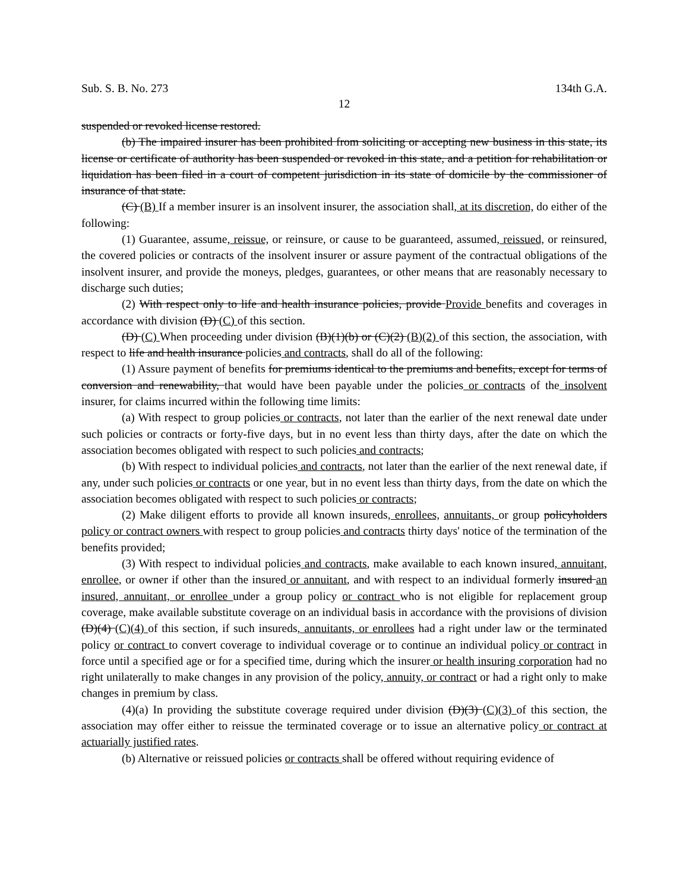Sub. S. B. No. 273 134th G.A.
12
suspended or revoked license restored.
(b) The impaired insurer has been prohibited from soliciting or accepting new business in this state, its license or certificate of authority has been suspended or revoked in this state, and a petition for rehabilitation or liquidation has been filed in a court of competent jurisdiction in its state of domicile by the commissioner of insurance of that state.
(C) (B) If a member insurer is an insolvent insurer, the association shall, at its discretion, do either of the following:
(1) Guarantee, assume, reissue, or reinsure, or cause to be guaranteed, assumed, reissued, or reinsured, the covered policies or contracts of the insolvent insurer or assure payment of the contractual obligations of the insolvent insurer, and provide the moneys, pledges, guarantees, or other means that are reasonably necessary to discharge such duties;
(2) With respect only to life and health insurance policies, provide Provide benefits and coverages in accordance with division (D) (C) of this section.
(D) (C) When proceeding under division (B)(1)(b) or (C)(2) (B)(2) of this section, the association, with respect to life and health insurance policies and contracts, shall do all of the following:
(1) Assure payment of benefits for premiums identical to the premiums and benefits, except for terms of conversion and renewability, that would have been payable under the policies or contracts of the insolvent insurer, for claims incurred within the following time limits:
(a) With respect to group policies or contracts, not later than the earlier of the next renewal date under such policies or contracts or forty-five days, but in no event less than thirty days, after the date on which the association becomes obligated with respect to such policies and contracts;
(b) With respect to individual policies and contracts, not later than the earlier of the next renewal date, if any, under such policies or contracts or one year, but in no event less than thirty days, from the date on which the association becomes obligated with respect to such policies or contracts;
(2) Make diligent efforts to provide all known insureds, enrollees, annuitants, or group policyholders policy or contract owners with respect to group policies and contracts thirty days' notice of the termination of the benefits provided;
(3) With respect to individual policies and contracts, make available to each known insured, annuitant, enrollee, or owner if other than the insured or annuitant, and with respect to an individual formerly insured an insured, annuitant, or enrollee under a group policy or contract who is not eligible for replacement group coverage, make available substitute coverage on an individual basis in accordance with the provisions of division (D)(4) (C)(4) of this section, if such insureds, annuitants, or enrollees had a right under law or the terminated policy or contract to convert coverage to individual coverage or to continue an individual policy or contract in force until a specified age or for a specified time, during which the insurer or health insuring corporation had no right unilaterally to make changes in any provision of the policy, annuity, or contract or had a right only to make changes in premium by class.
(4)(a) In providing the substitute coverage required under division (D)(3) (C)(3) of this section, the association may offer either to reissue the terminated coverage or to issue an alternative policy or contract at actuarially justified rates.
(b) Alternative or reissued policies or contracts shall be offered without requiring evidence of